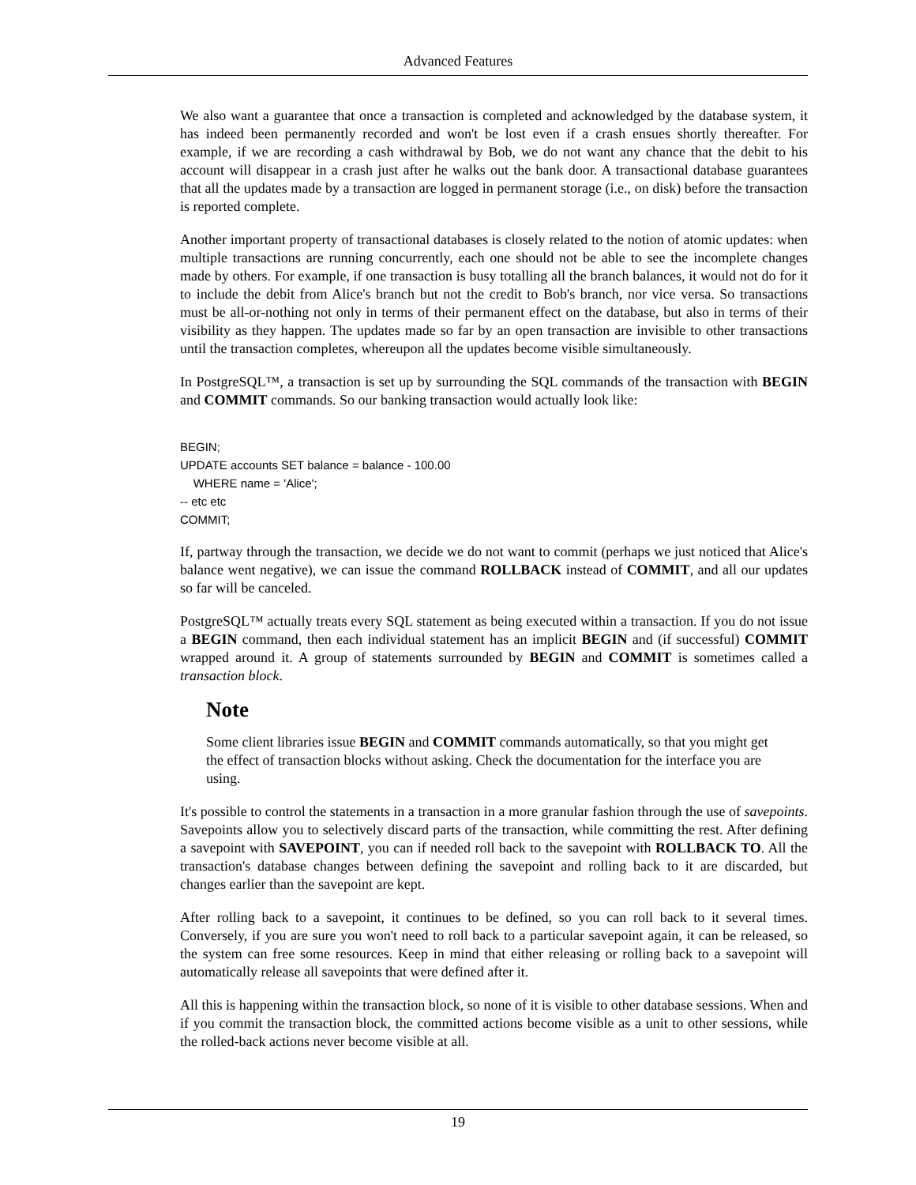Advanced Features
We also want a guarantee that once a transaction is completed and acknowledged by the database system, it has indeed been permanently recorded and won't be lost even if a crash ensues shortly thereafter. For example, if we are recording a cash withdrawal by Bob, we do not want any chance that the debit to his account will disappear in a crash just after he walks out the bank door. A transactional database guarantees that all the updates made by a transaction are logged in permanent storage (i.e., on disk) before the transaction is reported complete.
Another important property of transactional databases is closely related to the notion of atomic updates: when multiple transactions are running concurrently, each one should not be able to see the incomplete changes made by others. For example, if one transaction is busy totalling all the branch balances, it would not do for it to include the debit from Alice's branch but not the credit to Bob's branch, nor vice versa. So transactions must be all-or-nothing not only in terms of their permanent effect on the database, but also in terms of their visibility as they happen. The updates made so far by an open transaction are invisible to other transactions until the transaction completes, whereupon all the updates become visible simultaneously.
In PostgreSQL™, a transaction is set up by surrounding the SQL commands of the transaction with BEGIN and COMMIT commands. So our banking transaction would actually look like:
BEGIN;
UPDATE accounts SET balance = balance - 100.00
    WHERE name = 'Alice';
-- etc etc
COMMIT;
If, partway through the transaction, we decide we do not want to commit (perhaps we just noticed that Alice's balance went negative), we can issue the command ROLLBACK instead of COMMIT, and all our updates so far will be canceled.
PostgreSQL™ actually treats every SQL statement as being executed within a transaction. If you do not issue a BEGIN command, then each individual statement has an implicit BEGIN and (if successful) COMMIT wrapped around it. A group of statements surrounded by BEGIN and COMMIT is sometimes called a transaction block.
Note
Some client libraries issue BEGIN and COMMIT commands automatically, so that you might get the effect of transaction blocks without asking. Check the documentation for the interface you are using.
It's possible to control the statements in a transaction in a more granular fashion through the use of savepoints. Savepoints allow you to selectively discard parts of the transaction, while committing the rest. After defining a savepoint with SAVEPOINT, you can if needed roll back to the savepoint with ROLLBACK TO. All the transaction's database changes between defining the savepoint and rolling back to it are discarded, but changes earlier than the savepoint are kept.
After rolling back to a savepoint, it continues to be defined, so you can roll back to it several times. Conversely, if you are sure you won't need to roll back to a particular savepoint again, it can be released, so the system can free some resources. Keep in mind that either releasing or rolling back to a savepoint will automatically release all savepoints that were defined after it.
All this is happening within the transaction block, so none of it is visible to other database sessions. When and if you commit the transaction block, the committed actions become visible as a unit to other sessions, while the rolled-back actions never become visible at all.
19